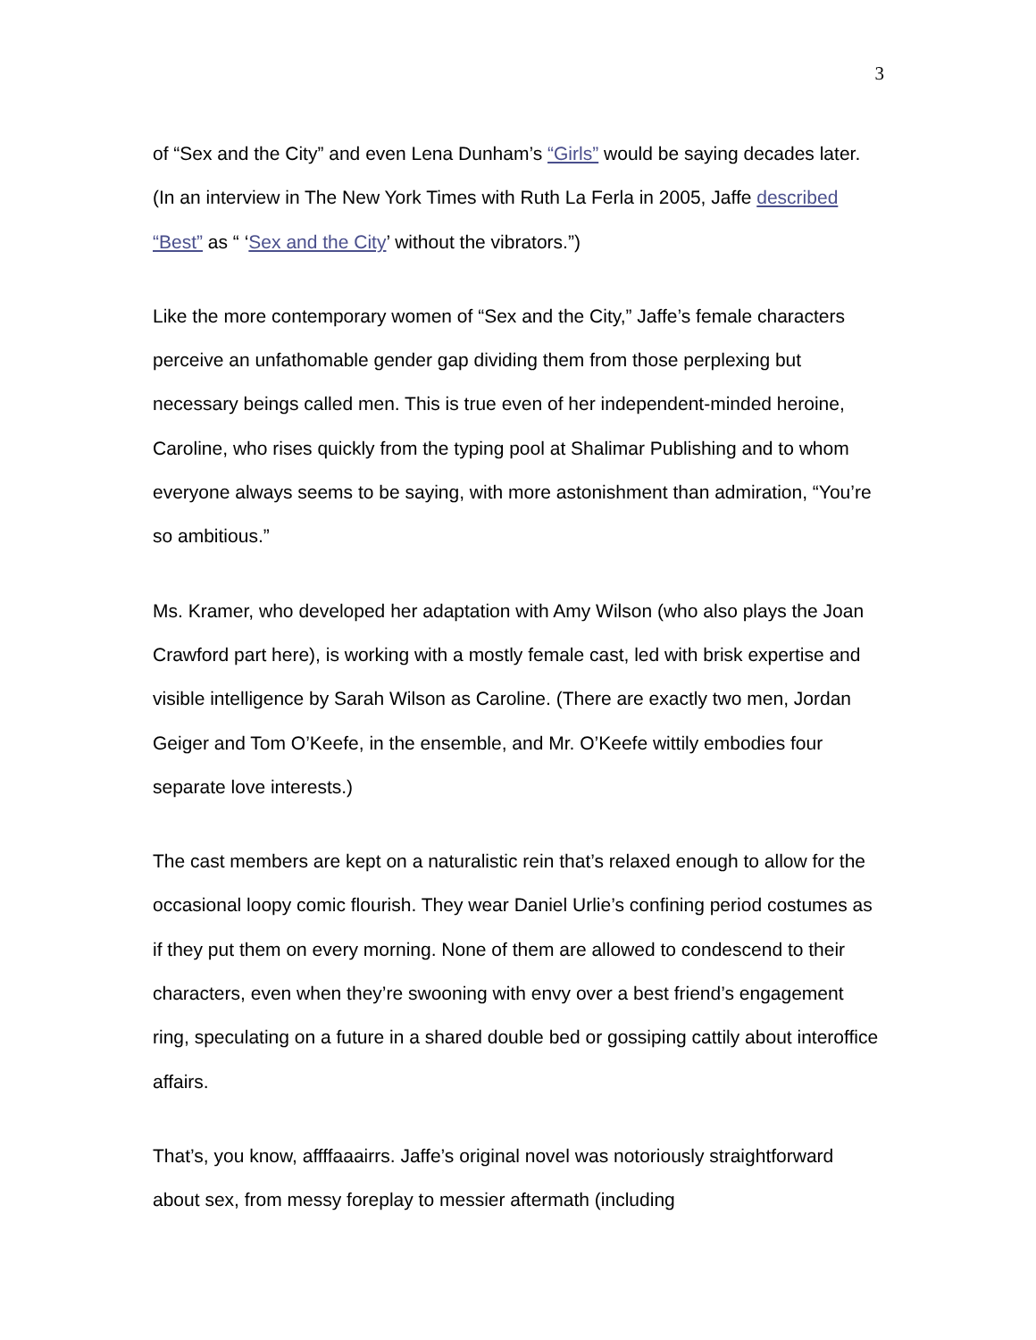3
of “Sex and the City” and even Lena Dunham’s “Girls” would be saying decades later. (In an interview in The New York Times with Ruth La Ferla in 2005, Jaffe described “Best” as “ ‘Sex and the City’ without the vibrators.”)
Like the more contemporary women of “Sex and the City,” Jaffe’s female characters perceive an unfathomable gender gap dividing them from those perplexing but necessary beings called men. This is true even of her independent-minded heroine, Caroline, who rises quickly from the typing pool at Shalimar Publishing and to whom everyone always seems to be saying, with more astonishment than admiration, “You’re so ambitious.”
Ms. Kramer, who developed her adaptation with Amy Wilson (who also plays the Joan Crawford part here), is working with a mostly female cast, led with brisk expertise and visible intelligence by Sarah Wilson as Caroline. (There are exactly two men, Jordan Geiger and Tom O’Keefe, in the ensemble, and Mr. O’Keefe wittily embodies four separate love interests.)
The cast members are kept on a naturalistic rein that’s relaxed enough to allow for the occasional loopy comic flourish. They wear Daniel Urlie’s confining period costumes as if they put them on every morning. None of them are allowed to condescend to their characters, even when they’re swooning with envy over a best friend’s engagement ring, speculating on a future in a shared double bed or gossiping cattily about interoffice affairs.
That’s, you know, affffaaairrs. Jaffe’s original novel was notoriously straightforward about sex, from messy foreplay to messier aftermath (including